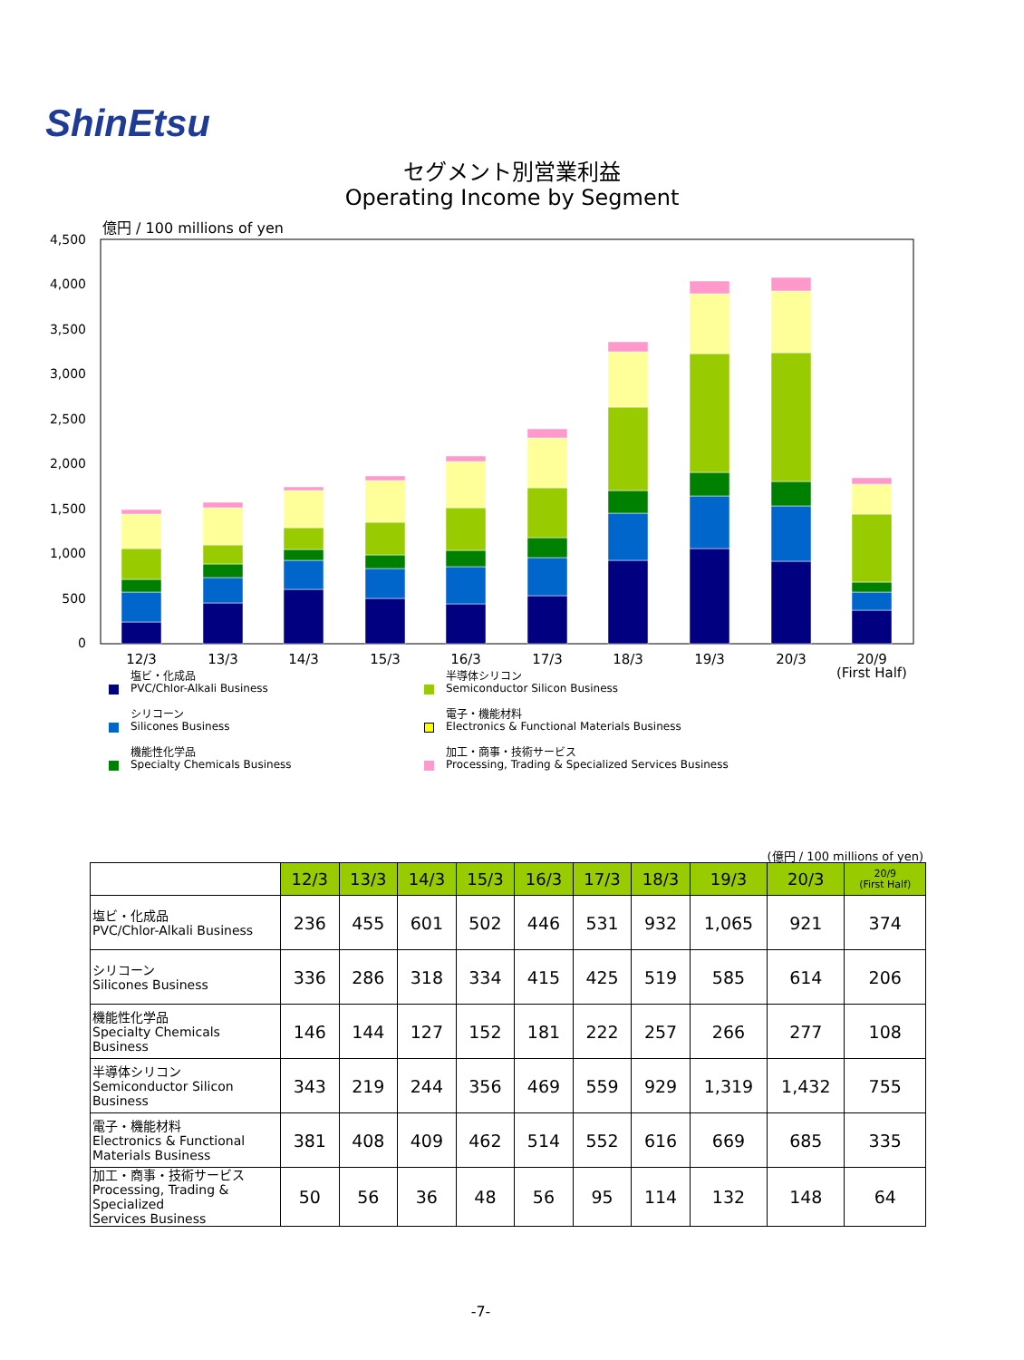ShinEtsu
セグメント別営業利益
Operating Income by Segment
億円 / 100 millions of yen
4,500
4,000
3,500
3,000
2,500
2,000
1,500
1,000
500
0
12/3
13/3
14/3
15/3
16/3
17/3
18/3
19/3
20/3
20/9
(First Half)
塩ビ・化成品
PVC/Chlor-Alkali Business
半導体シリコン
Semiconductor Silicon Business
シリコーン
Silicones Business
電子・機能材料
Electronics & Functional Materials Business
機能性化学品
Specialty Chemicals Business
加工・商事・技術サービス
Processing, Trading & Specialized Services Business
(億円 / 100 millions of yen)
| | 12/3 | 13/3 | 14/3 | 15/3 | 16/3 | 17/3 | 18/3 | 19/3 | 20/3 | 20/9 (First Half) |
| --- | --- | --- | --- | --- | --- | --- | --- | --- | --- | --- |
| 塩ビ・化成品 PVC/Chlor-Alkali Business | 236 | 455 | 601 | 502 | 446 | 531 | 932 | 1,065 | 921 | 374 |
| シリコーン Silicones Business | 336 | 286 | 318 | 334 | 415 | 425 | 519 | 585 | 614 | 206 |
| 機能性化学品 Specialty Chemicals Business | 146 | 144 | 127 | 152 | 181 | 222 | 257 | 266 | 277 | 108 |
| 半導体シリコン Semiconductor Silicon Business | 343 | 219 | 244 | 356 | 469 | 559 | 929 | 1,319 | 1,432 | 755 |
| 電子・機能材料 Electronics & Functional Materials Business | 381 | 408 | 409 | 462 | 514 | 552 | 616 | 669 | 685 | 335 |
| 加工・商事・技術サービス Processing, Trading & Specialized Services Business | 50 | 56 | 36 | 48 | 56 | 95 | 114 | 132 | 148 | 64 |
-7-